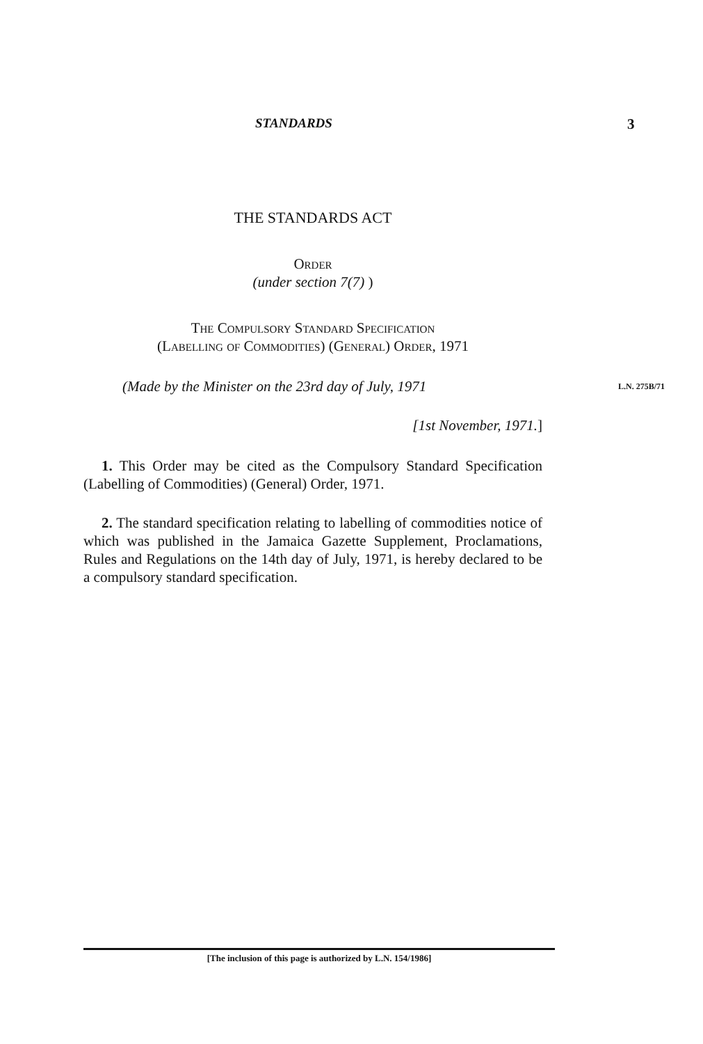STANDARDS 3
THE STANDARDS ACT
Order
(under section 7(7) )
The Compulsory Standard Specification
(Labelling of Commodities) (General) Order, 1971
(Made by the Minister on the 23rd day of July, 1971 L.N. 275B/71
[1st November, 1971.]
1. This Order may be cited as the Compulsory Standard Specification (Labelling of Commodities) (General) Order, 1971.
2. The standard specification relating to labelling of commodities notice of which was published in the Jamaica Gazette Supplement, Proclamations, Rules and Regulations on the 14th day of July, 1971, is hereby declared to be a compulsory standard specification.
[The inclusion of this page is authorized by L.N. 154/1986]